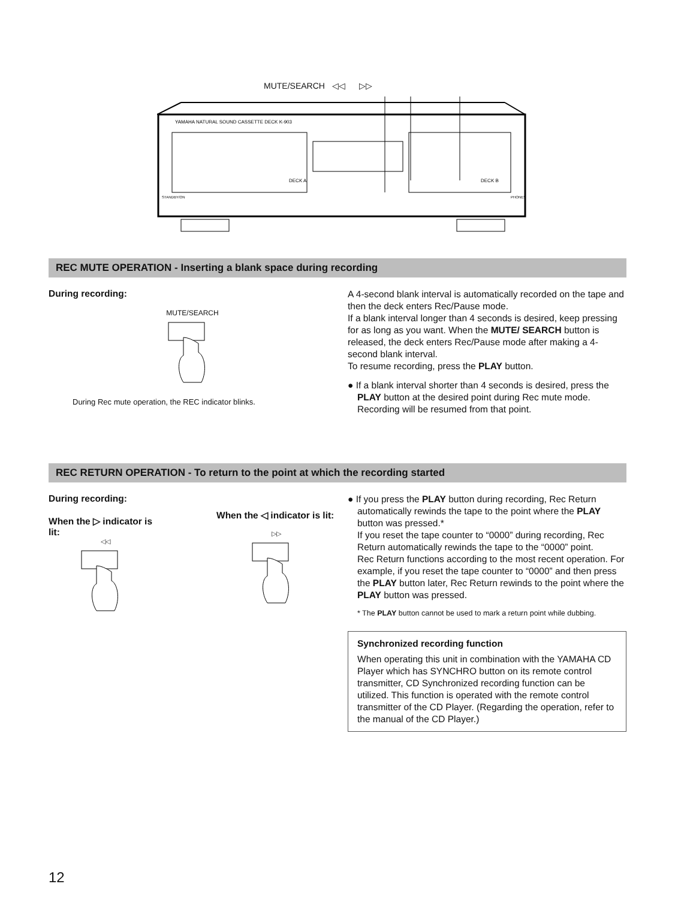MUTE/SEARCH ◁◁ ▷▷
YAMAHA NATURAL SOUND CASSETTE DECK K-903
DECK A
DECK B
STANDBY/ON
PHONES
REC MUTE OPERATION - Inserting a blank space during recording
During recording:
MUTE/SEARCH
During Rec mute operation, the REC indicator blinks.
A 4-second blank interval is automatically recorded on the tape and then the deck enters Rec/Pause mode.
If a blank interval longer than 4 seconds is desired, keep pressing for as long as you want. When the MUTE/ SEARCH button is released, the deck enters Rec/Pause mode after making a 4-second blank interval.
To resume recording, press the PLAY button.
● If a blank interval shorter than 4 seconds is desired, press the PLAY button at the desired point during Rec mute mode. Recording will be resumed from that point.
REC RETURN OPERATION - To return to the point at which the recording started
During recording:
When the ▷ indicator is lit:
◁◁
When the ◁ indicator is lit:
▷▷
● If you press the PLAY button during recording, Rec Return automatically rewinds the tape to the point where the PLAY button was pressed.*
If you reset the tape counter to “0000” during recording, Rec Return automatically rewinds the tape to the “0000” point.
Rec Return functions according to the most recent operation. For example, if you reset the tape counter to “0000” and then press the PLAY button later, Rec Return rewinds to the point where the PLAY button was pressed.
* The PLAY button cannot be used to mark a return point while dubbing.
Synchronized recording function
When operating this unit in combination with the YAMAHA CD Player which has SYNCHRO button on its remote control transmitter, CD Synchronized recording function can be utilized. This function is operated with the remote control transmitter of the CD Player. (Regarding the operation, refer to the manual of the CD Player.)
12